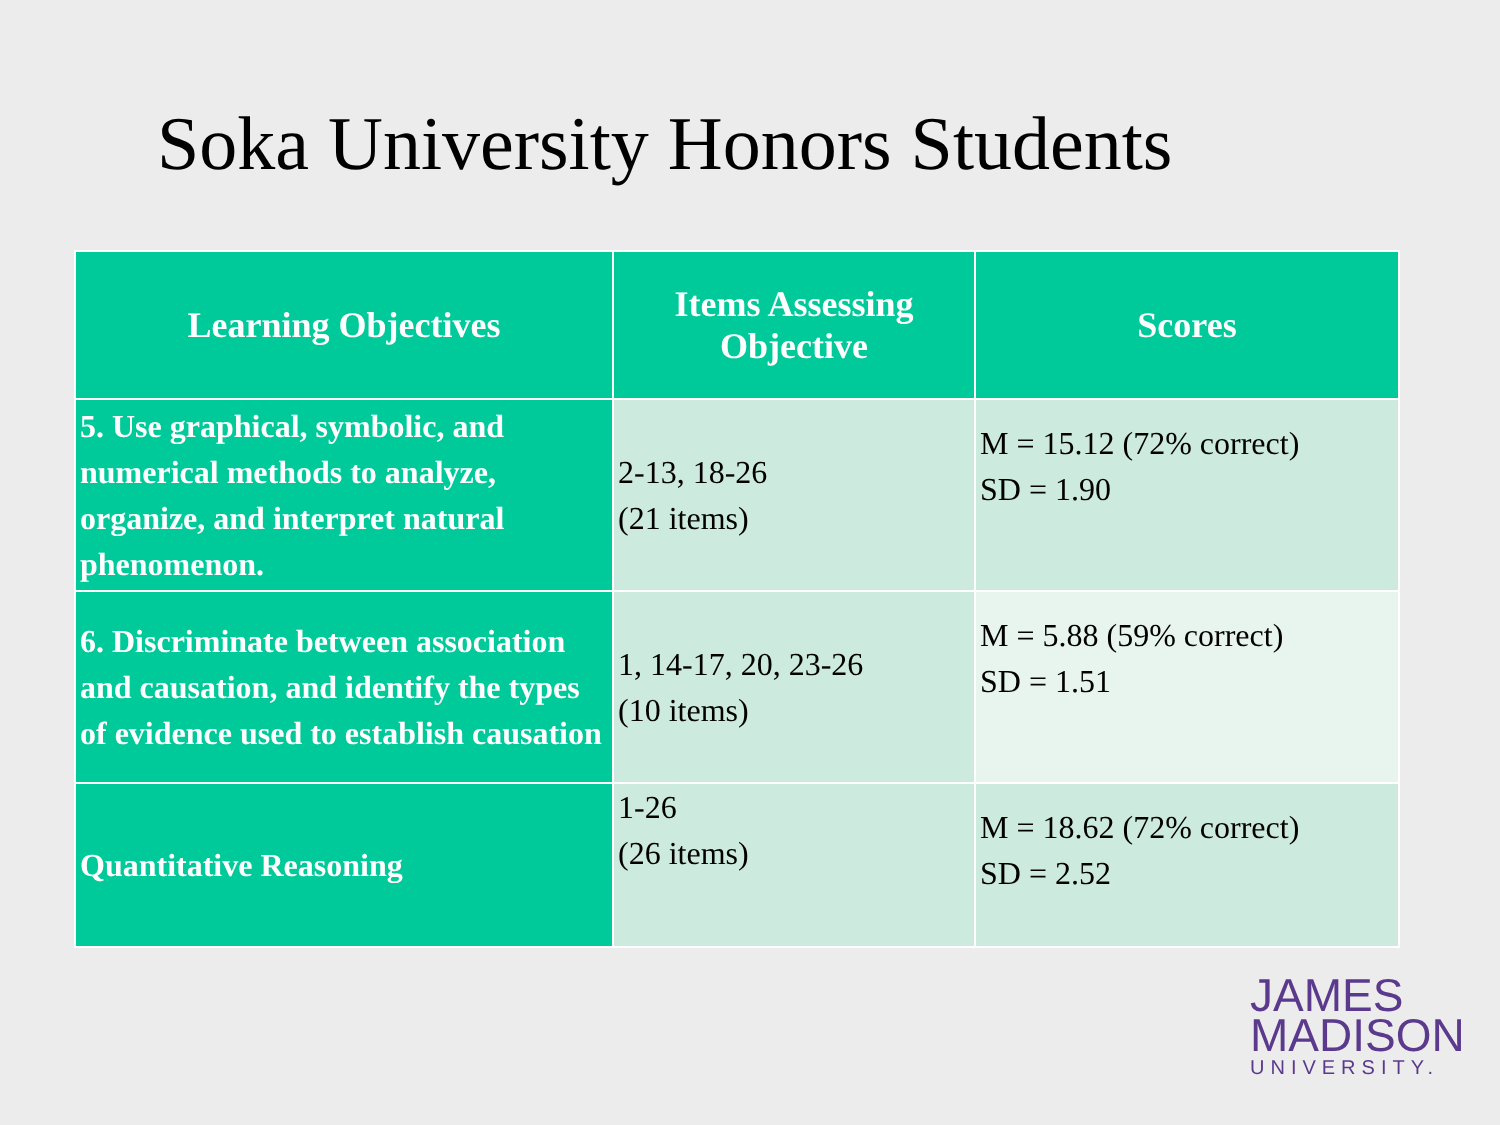Soka University Honors Students
| Learning Objectives | Items Assessing Objective | Scores |
| --- | --- | --- |
| 5. Use graphical, symbolic, and numerical methods to analyze, organize, and interpret natural phenomenon. | 2-13, 18-26 (21 items) | M = 15.12 (72% correct) SD = 1.90 |
| 6. Discriminate between association and causation, and identify the types of evidence used to establish causation | 1, 14-17, 20, 23-26 (10 items) | M = 5.88 (59% correct) SD = 1.51 |
| Quantitative Reasoning | 1-26 (26 items) | M = 18.62 (72% correct) SD = 2.52 |
JAMES
MADISON
UNIVERSITY.